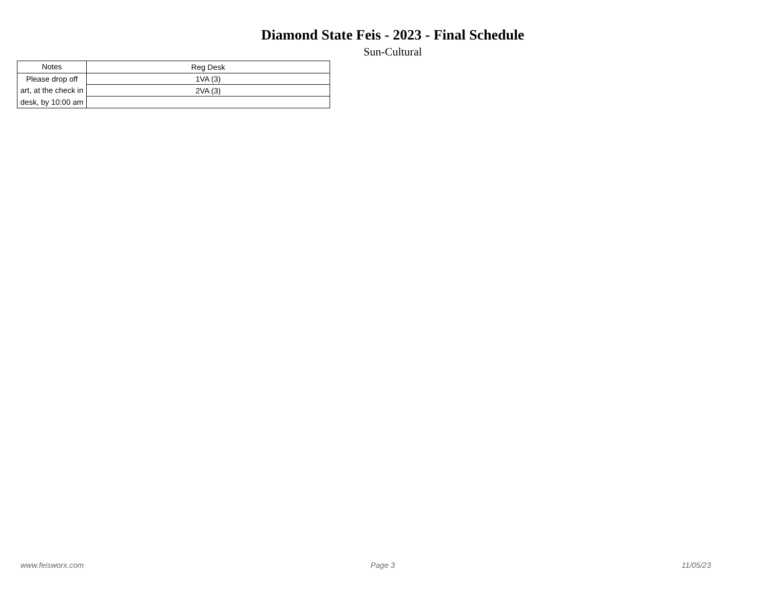Diamond State Feis - 2023 - Final Schedule
Sun-Cultural
| Notes | Reg Desk |
| --- | --- |
| Please drop off art, at the check in desk, by 10:00 am | 1VA (3) |
| | 2VA (3) |
www.feisworx.com Page 3 11/05/23